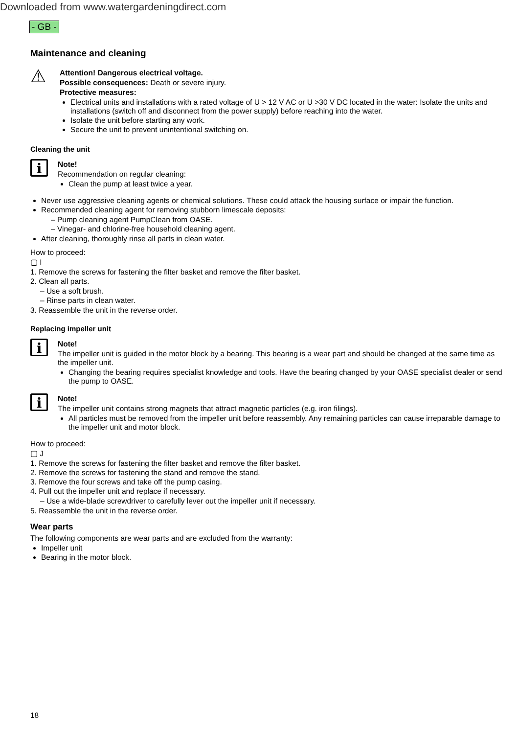Downloaded from www.watergardeningdirect.com
- GB -
Maintenance and cleaning
⚠
Attention! Dangerous electrical voltage.
Possible consequences: Death or severe injury.
Protective measures:
Electrical units and installations with a rated voltage of U > 12 V AC or U >30 V DC located in the water: Isolate the units and installations (switch off and disconnect from the power supply) before reaching into the water.
Isolate the unit before starting any work.
Secure the unit to prevent unintentional switching on.
Cleaning the unit
i
Note!
Recommendation on regular cleaning:
Clean the pump at least twice a year.
Never use aggressive cleaning agents or chemical solutions. These could attack the housing surface or impair the function.
Recommended cleaning agent for removing stubborn limescale deposits:
– Pump cleaning agent PumpClean from OASE.
– Vinegar- and chlorine-free household cleaning agent.
After cleaning, thoroughly rinse all parts in clean water.
How to proceed:
▢ I
1. Remove the screws for fastening the filter basket and remove the filter basket.
2. Clean all parts.
– Use a soft brush.
– Rinse parts in clean water.
3. Reassemble the unit in the reverse order.
Replacing impeller unit
i
Note!
The impeller unit is guided in the motor block by a bearing. This bearing is a wear part and should be changed at the same time as the impeller unit.
Changing the bearing requires specialist knowledge and tools. Have the bearing changed by your OASE specialist dealer or send the pump to OASE.
i
Note!
The impeller unit contains strong magnets that attract magnetic particles (e.g. iron filings).
All particles must be removed from the impeller unit before reassembly. Any remaining particles can cause irreparable damage to the impeller unit and motor block.
How to proceed:
▢ J
1. Remove the screws for fastening the filter basket and remove the filter basket.
2. Remove the screws for fastening the stand and remove the stand.
3. Remove the four screws and take off the pump casing.
4. Pull out the impeller unit and replace if necessary.
– Use a wide-blade screwdriver to carefully lever out the impeller unit if necessary.
5. Reassemble the unit in the reverse order.
Wear parts
The following components are wear parts and are excluded from the warranty:
Impeller unit
Bearing in the motor block.
18